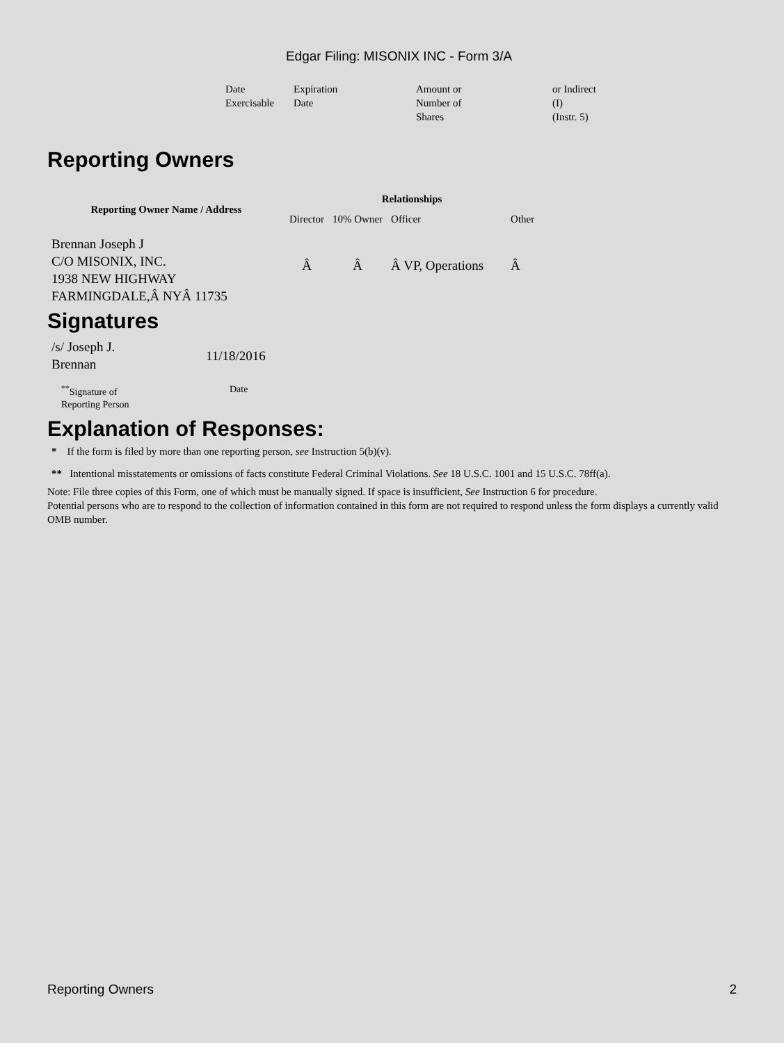Edgar Filing: MISONIX INC - Form 3/A
| Date Exercisable | Expiration Date | Amount or Number of Shares | or Indirect (I) (Instr. 5) |
Reporting Owners
| Reporting Owner Name / Address | Relationships | | | |
| --- | --- | --- | --- | --- |
| | Director | 10% Owner | Officer | Other |
| Brennan Joseph J C/O MISONIX, INC. 1938 NEW HIGHWAY FARMINGDALE,Â NYÂ 11735 | Â | Â | Â VP, Operations | Â |
Signatures
| /s/ Joseph J. Brennan | 11/18/2016 |
| <sup>**</sup> Signature of Reporting Person | Date |
Explanation of Responses:
* If the form is filed by more than one reporting person, see Instruction 5(b)(v).
** Intentional misstatements or omissions of facts constitute Federal Criminal Violations. See 18 U.S.C. 1001 and 15 U.S.C. 78ff(a).
Note: File three copies of this Form, one of which must be manually signed. If space is insufficient, See Instruction 6 for procedure.
Potential persons who are to respond to the collection of information contained in this form are not required to respond unless the form displays a currently valid OMB number.
Reporting Owners 2